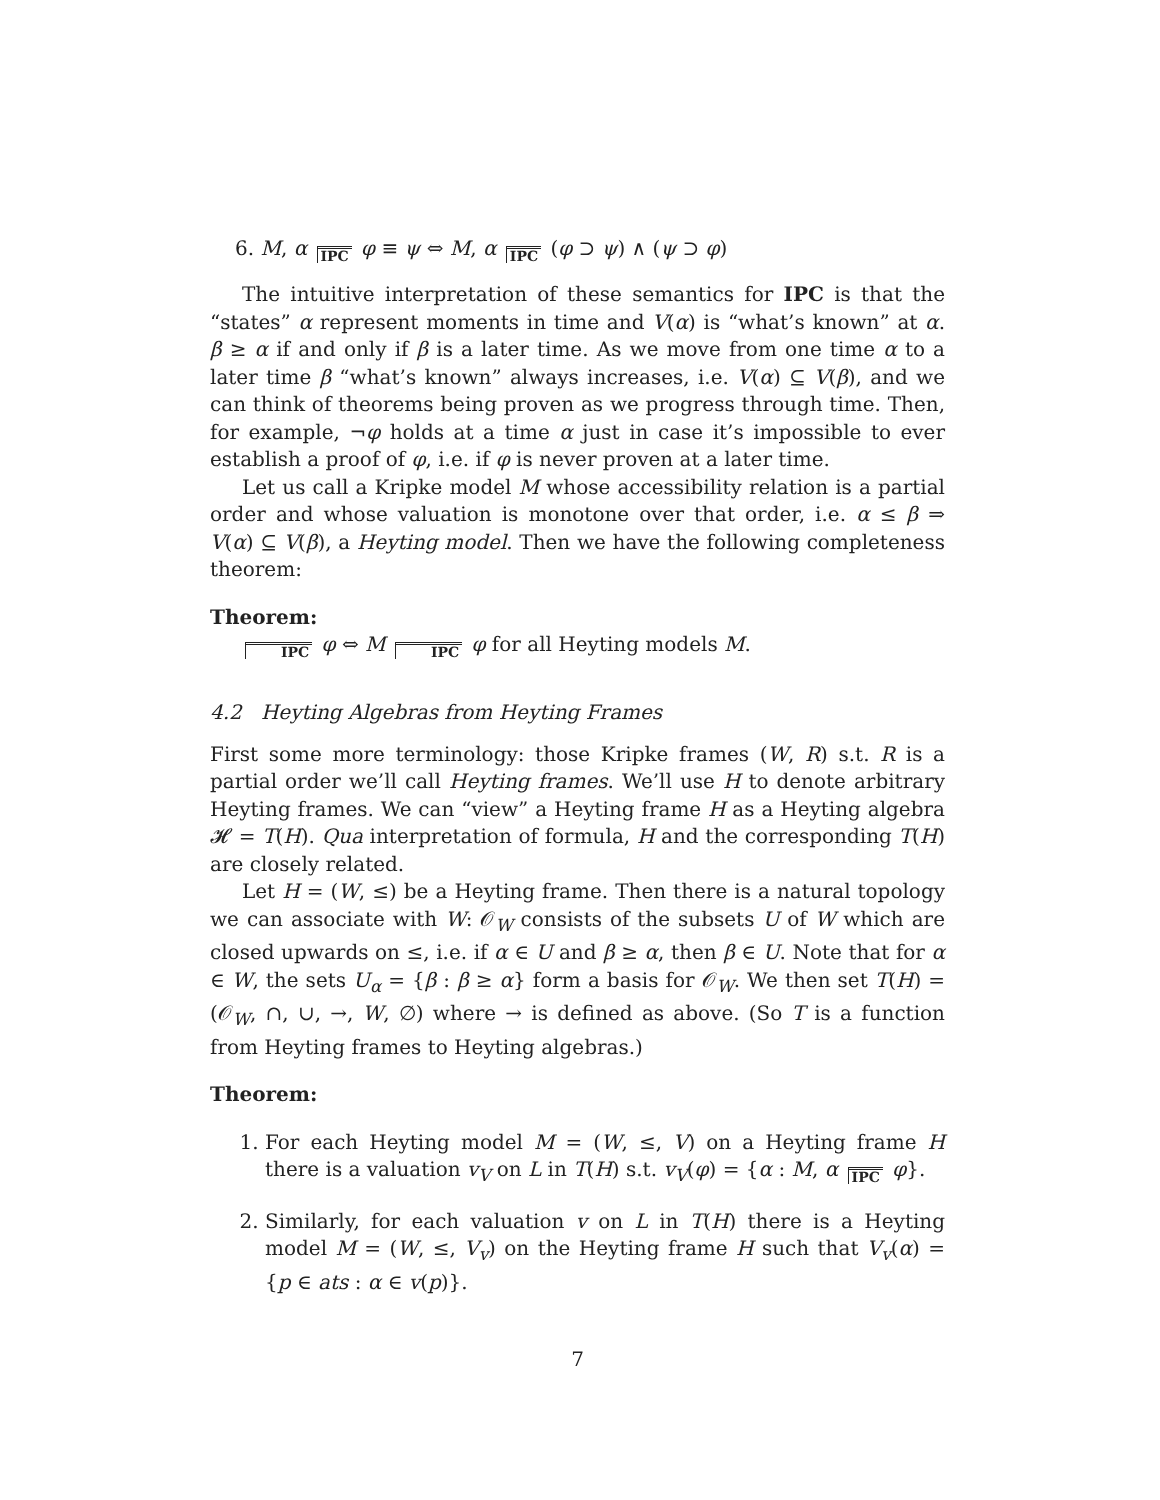6. M, α IPC φ ≡ ψ ⇔ M, α IPC (φ ⊃ ψ) ∧ (ψ ⊃ φ)
The intuitive interpretation of these semantics for IPC is that the “states” α represent moments in time and V(α) is “what’s known” at α. β ≥ α if and only if β is a later time. As we move from one time α to a later time β “what’s known” always increases, i.e. V(α) ⊆ V(β), and we can think of theorems being proven as we progress through time. Then, for example, ¬φ holds at a time α just in case it’s impossible to ever establish a proof of φ, i.e. if φ is never proven at a later time.
Let us call a Kripke model M whose accessibility relation is a partial order and whose valuation is monotone over that order, i.e. α ≤ β ⇒ V(α) ⊆ V(β), a Heyting model. Then we have the following completeness theorem:
Theorem:
IPC φ ⇔ M IPC φ for all Heyting models M.
4.2 Heyting Algebras from Heyting Frames
First some more terminology: those Kripke frames (W, R) s.t. R is a partial order we’ll call Heyting frames. We’ll use H to denote arbitrary Heyting frames. We can “view” a Heyting frame H as a Heyting algebra 𝓗 = T(H). Qua interpretation of formula, H and the corresponding T(H) are closely related.
Let H = (W, ≤) be a Heyting frame. Then there is a natural topology we can associate with W: 𝒪<sub>W</sub> consists of the subsets U of W which are closed upwards on ≤, i.e. if α ∈ U and β ≥ α, then β ∈ U. Note that for α ∈ W, the sets U<sub>α</sub> = {β : β ≥ α} form a basis for 𝒪<sub>W</sub>. We then set T(H) = (𝒪<sub>W</sub>, ∩, ∪, →, W, ∅) where → is defined as above. (So T is a function from Heyting frames to Heyting algebras.)
Theorem:
1. For each Heyting model M = (W, ≤, V) on a Heyting frame H there is a valuation v<sub>V</sub> on L in T(H) s.t. v<sub>V</sub>(φ) = {α : M, α IPC φ}.
2. Similarly, for each valuation v on L in T(H) there is a Heyting model M = (W, ≤, V<sub>v</sub>) on the Heyting frame H such that V<sub>v</sub>(α) = {p ∈ ats : α ∈ v(p)}.
7